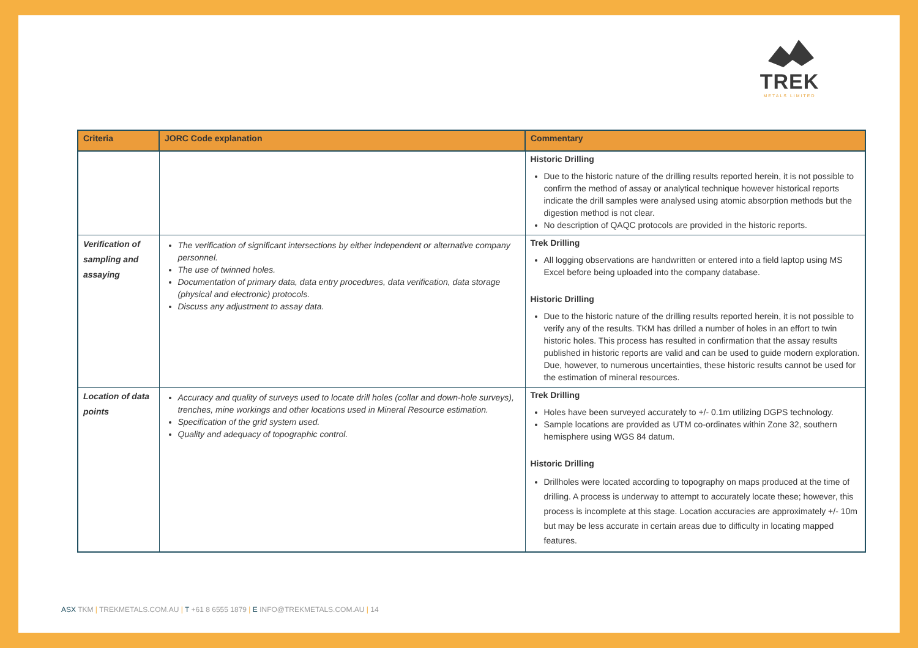TREK
METALS LIMITED
| Criteria | JORC Code explanation | Commentary |
| --- | --- | --- |
| | | Historic Drilling Due to the historic nature of the drilling results reported herein, it is not possible to confirm the method of assay or analytical technique however historical reports indicate the drill samples were analysed using atomic absorption methods but the digestion method is not clear. No description of QAQC protocols are provided in the historic reports. |
| Verification of sampling and assaying | The verification of significant intersections by either independent or alternative company personnel. The use of twinned holes. Documentation of primary data, data entry procedures, data verification, data storage (physical and electronic) protocols. Discuss any adjustment to assay data. | Trek Drilling All logging observations are handwritten or entered into a field laptop using MS Excel before being uploaded into the company database. Historic Drilling Due to the historic nature of the drilling results reported herein, it is not possible to verify any of the results. TKM has drilled a number of holes in an effort to twin historic holes. This process has resulted in confirmation that the assay results published in historic reports are valid and can be used to guide modern exploration. Due, however, to numerous uncertainties, these historic results cannot be used for the estimation of mineral resources. |
| Location of data points | Accuracy and quality of surveys used to locate drill holes (collar and down-hole surveys), trenches, mine workings and other locations used in Mineral Resource estimation. Specification of the grid system used. Quality and adequacy of topographic control. | Trek Drilling Holes have been surveyed accurately to +/- 0.1m utilizing DGPS technology. Sample locations are provided as UTM co-ordinates within Zone 32, southern hemisphere using WGS 84 datum. Historic Drilling Drillholes were located according to topography on maps produced at the time of drilling. A process is underway to attempt to accurately locate these; however, this process is incomplete at this stage. Location accuracies are approximately +/- 10m but may be less accurate in certain areas due to difficulty in locating mapped features. |
ASX TKM | TREKMETALS.COM.AU | T +61 8 6555 1879 | E INFO@TREKMETALS.COM.AU | 14